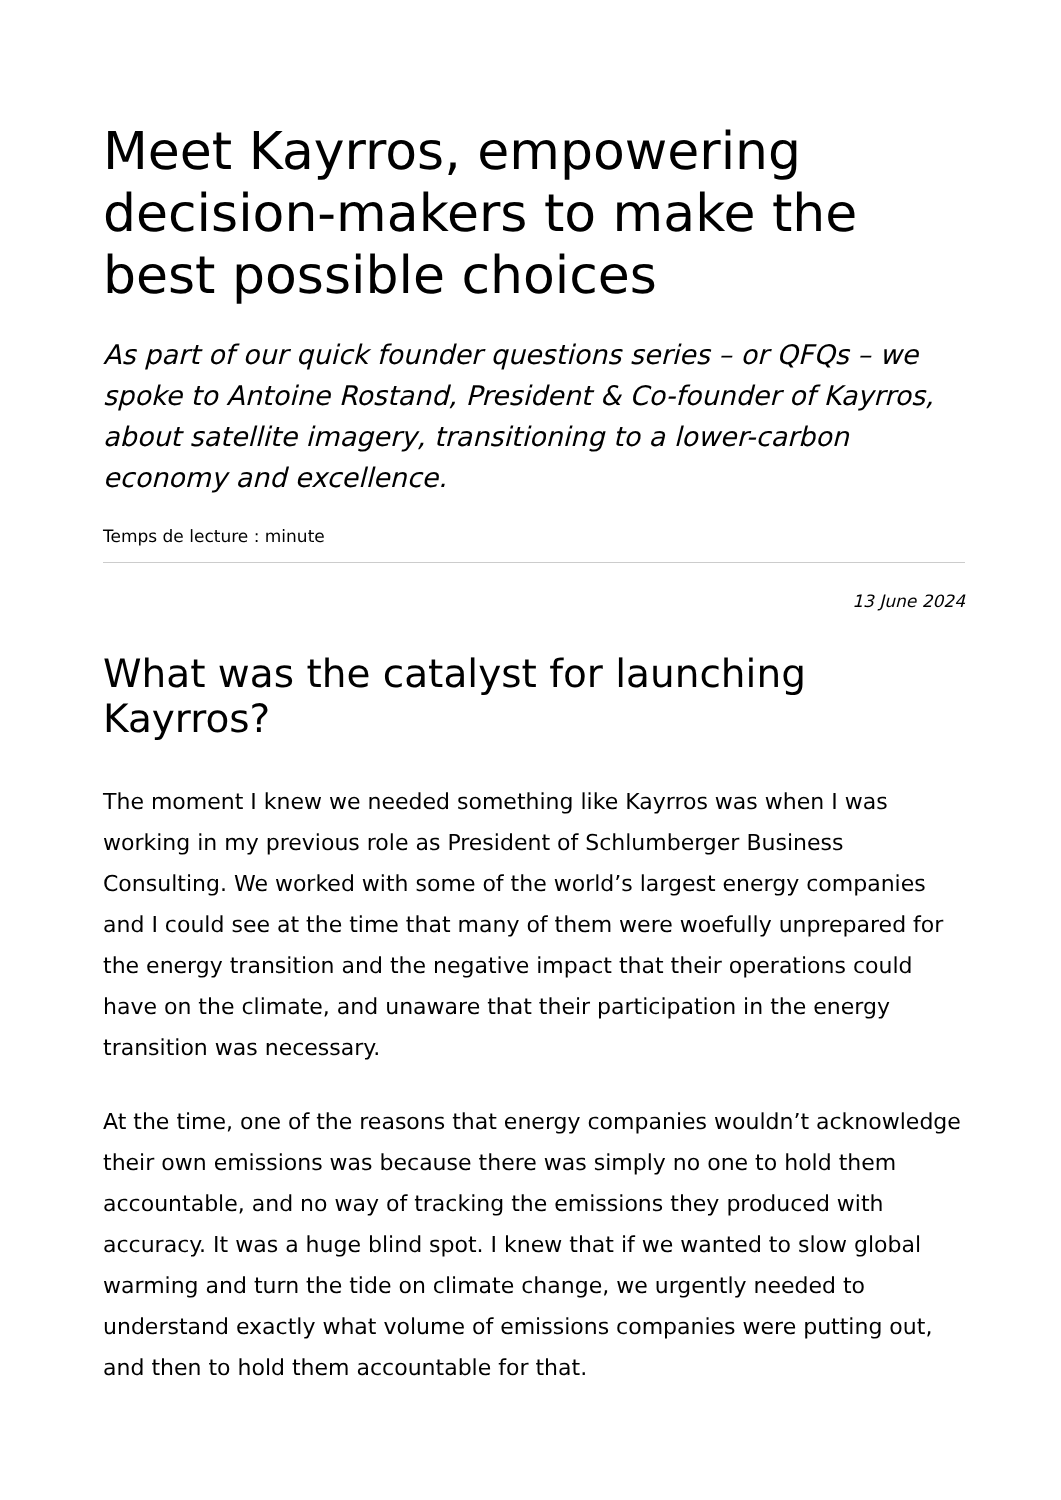Meet Kayrros, empowering decision-makers to make the best possible choices
As part of our quick founder questions series – or QFQs – we spoke to Antoine Rostand, President & Co-founder of Kayrros, about satellite imagery, transitioning to a lower-carbon economy and excellence.
Temps de lecture : minute
13 June 2024
What was the catalyst for launching Kayrros?
The moment I knew we needed something like Kayrros was when I was working in my previous role as President of Schlumberger Business Consulting. We worked with some of the world’s largest energy companies and I could see at the time that many of them were woefully unprepared for the energy transition and the negative impact that their operations could have on the climate, and unaware that their participation in the energy transition was necessary.
At the time, one of the reasons that energy companies wouldn’t acknowledge their own emissions was because there was simply no one to hold them accountable, and no way of tracking the emissions they produced with accuracy. It was a huge blind spot. I knew that if we wanted to slow global warming and turn the tide on climate change, we urgently needed to understand exactly what volume of emissions companies were putting out, and then to hold them accountable for that.